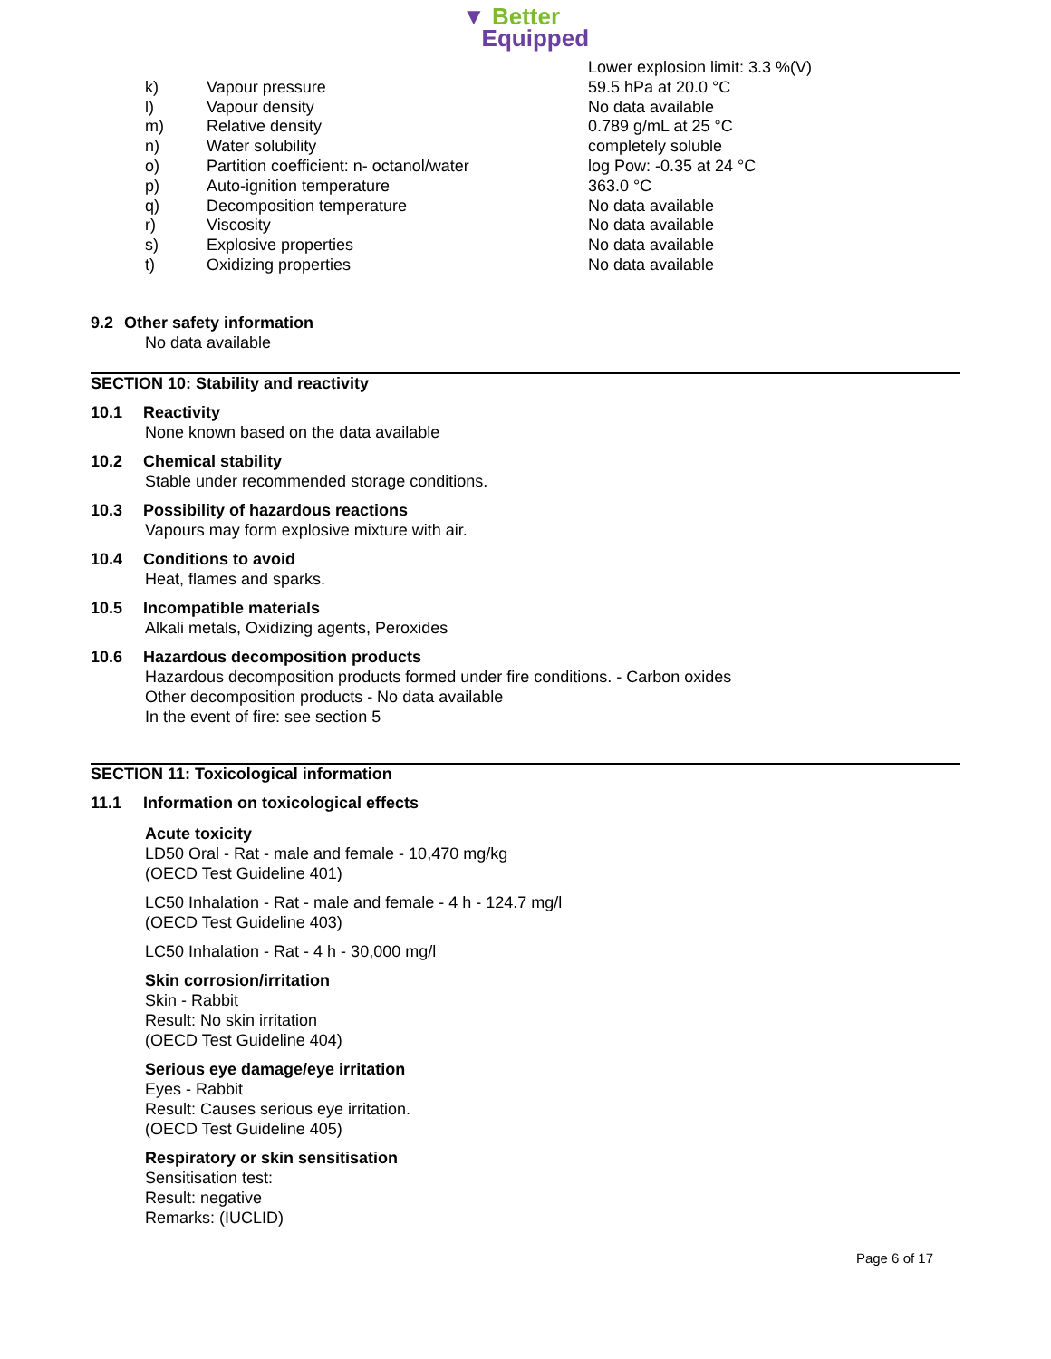▼ Better
Equipped
| | | Lower explosion limit: 3.3 %(V) |
| k) | Vapour pressure | 59.5 hPa at 20.0 °C |
| l) | Vapour density | No data available |
| m) | Relative density | 0.789 g/mL at 25 °C |
| n) | Water solubility | completely soluble |
| o) | Partition coefficient: n- octanol/water | log Pow: -0.35 at 24 °C |
| p) | Auto-ignition temperature | 363.0 °C |
| q) | Decomposition temperature | No data available |
| r) | Viscosity | No data available |
| s) | Explosive properties | No data available |
| t) | Oxidizing properties | No data available |
9.2 Other safety information
No data available
SECTION 10: Stability and reactivity
10.1 Reactivity
None known based on the data available
10.2 Chemical stability
Stable under recommended storage conditions.
10.3 Possibility of hazardous reactions
Vapours may form explosive mixture with air.
10.4 Conditions to avoid
Heat, flames and sparks.
10.5 Incompatible materials
Alkali metals, Oxidizing agents, Peroxides
10.6 Hazardous decomposition products
Hazardous decomposition products formed under fire conditions. - Carbon oxides
Other decomposition products - No data available
In the event of fire: see section 5
SECTION 11: Toxicological information
11.1 Information on toxicological effects
Acute toxicity
LD50 Oral - Rat - male and female - 10,470 mg/kg
(OECD Test Guideline 401)
LC50 Inhalation - Rat - male and female - 4 h - 124.7 mg/l
(OECD Test Guideline 403)
LC50 Inhalation - Rat - 4 h - 30,000 mg/l
Skin corrosion/irritation
Skin - Rabbit
Result: No skin irritation
(OECD Test Guideline 404)
Serious eye damage/eye irritation
Eyes - Rabbit
Result: Causes serious eye irritation.
(OECD Test Guideline 405)
Respiratory or skin sensitisation
Sensitisation test:
Result: negative
Remarks: (IUCLID)
Page 6 of 17